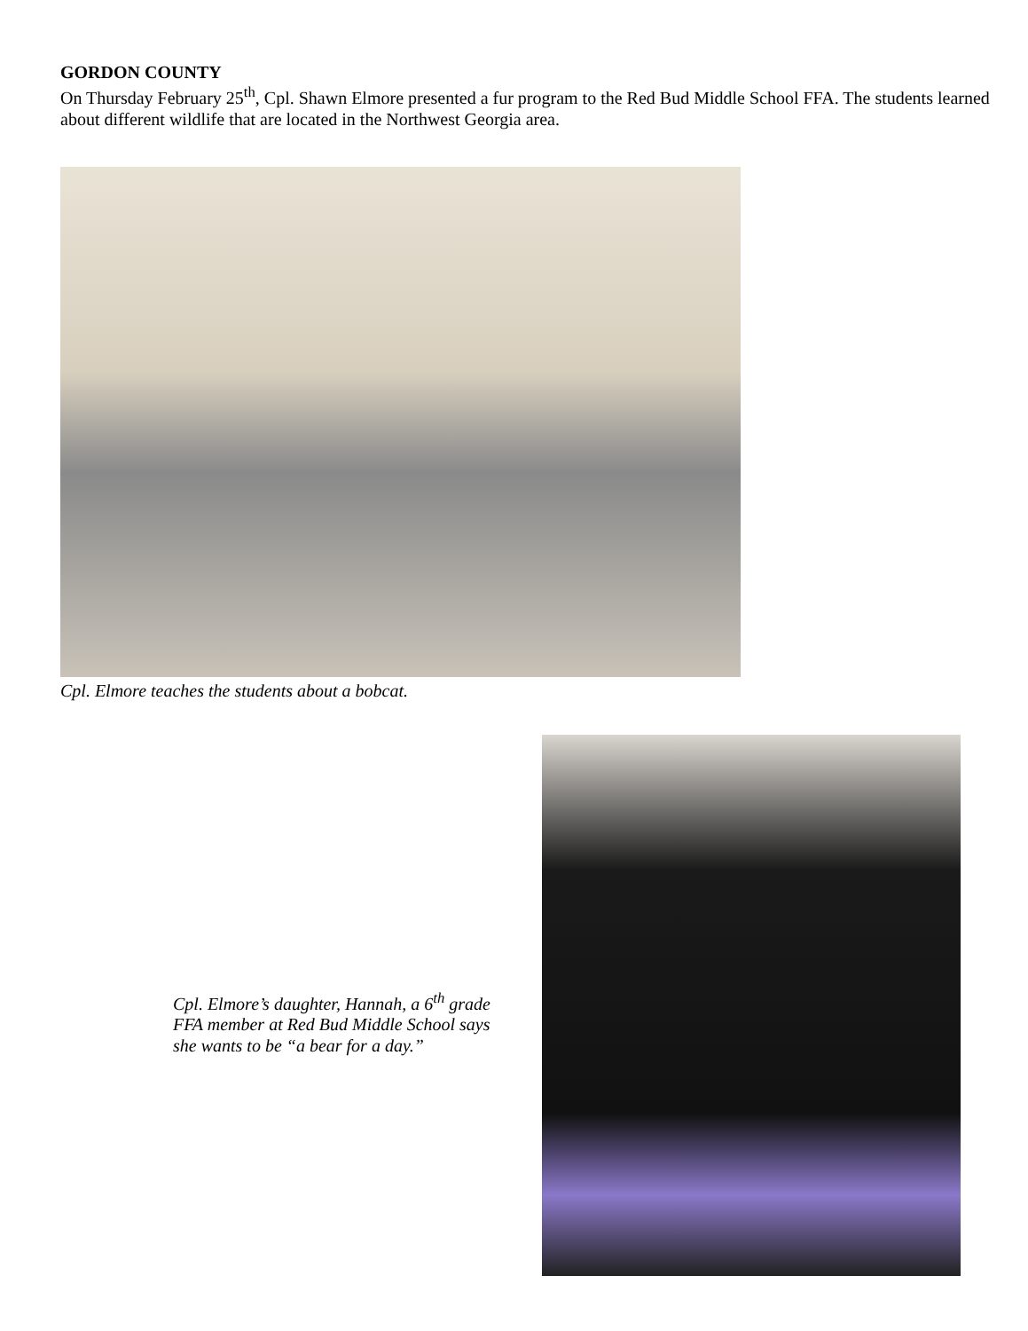GORDON COUNTY
On Thursday February 25<sup>th</sup>, Cpl. Shawn Elmore presented a fur program to the Red Bud Middle School FFA. The students learned about different wildlife that are located in the Northwest Georgia area.
Cpl. Elmore teaches the students about a bobcat.
Cpl. Elmore’s daughter, Hannah, a 6<sup>th</sup> grade FFA member at Red Bud Middle School says she wants to be “a bear for a day.”